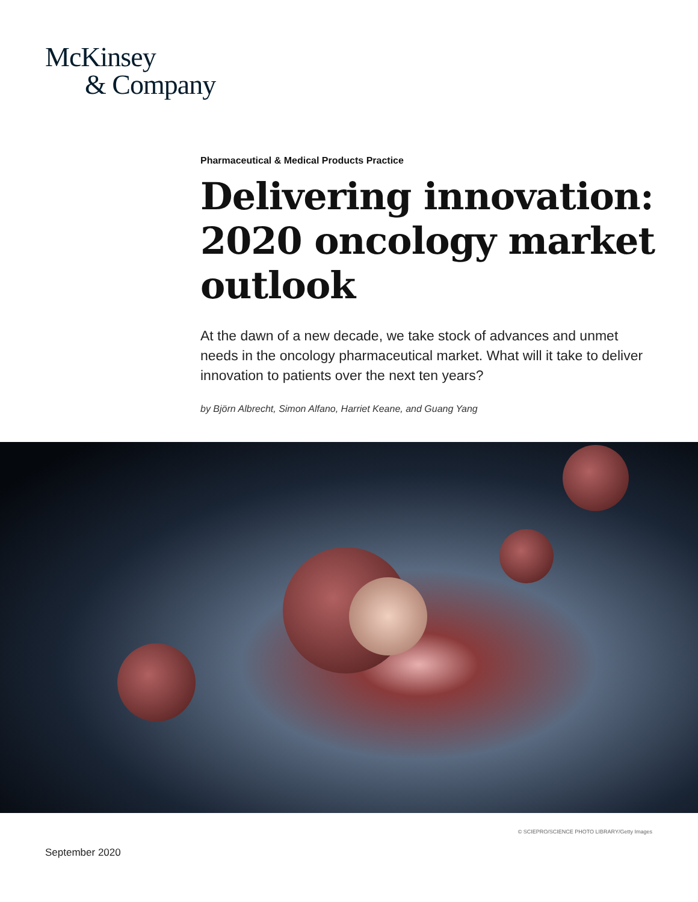McKinsey
& Company
Pharmaceutical & Medical Products Practice
Delivering innovation: 2020 oncology market outlook
At the dawn of a new decade, we take stock of advances and unmet needs in the oncology pharmaceutical market. What will it take to deliver innovation to patients over the next ten years?
by Björn Albrecht, Simon Alfano, Harriet Keane, and Guang Yang
© SCIEPRO/SCIENCE PHOTO LIBRARY/Getty Images
September 2020